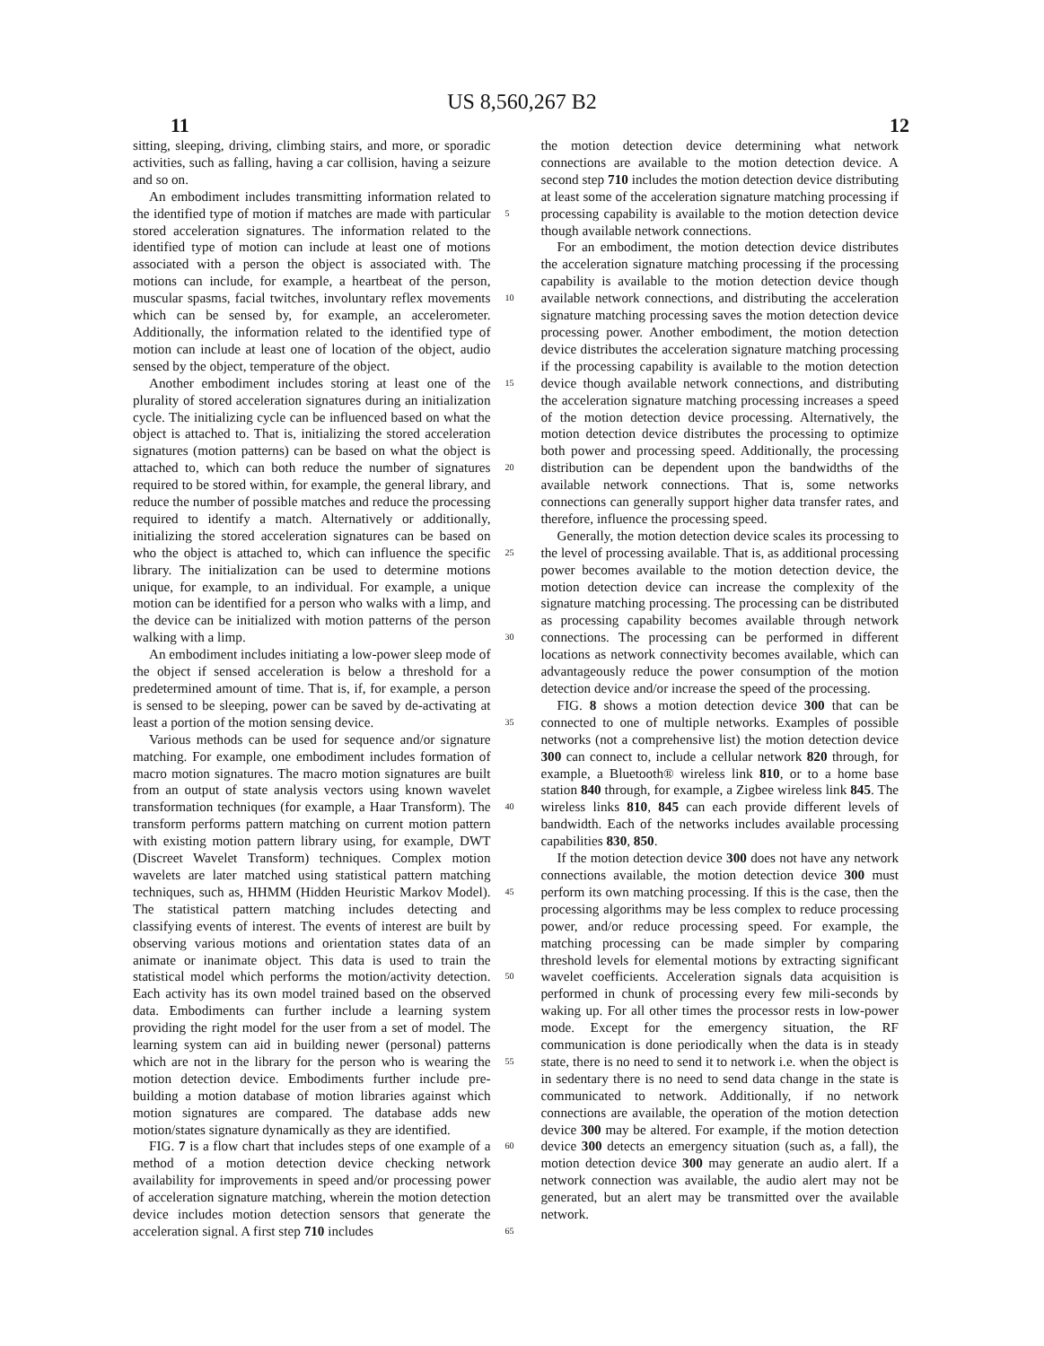US 8,560,267 B2
11 12
sitting, sleeping, driving, climbing stairs, and more, or sporadic activities, such as falling, having a car collision, having a seizure and so on.
An embodiment includes transmitting information related to the identified type of motion if matches are made with particular stored acceleration signatures. The information related to the identified type of motion can include at least one of motions associated with a person the object is associated with. The motions can include, for example, a heartbeat of the person, muscular spasms, facial twitches, involuntary reflex movements which can be sensed by, for example, an accelerometer. Additionally, the information related to the identified type of motion can include at least one of location of the object, audio sensed by the object, temperature of the object.
Another embodiment includes storing at least one of the plurality of stored acceleration signatures during an initialization cycle. The initializing cycle can be influenced based on what the object is attached to. That is, initializing the stored acceleration signatures (motion patterns) can be based on what the object is attached to, which can both reduce the number of signatures required to be stored within, for example, the general library, and reduce the number of possible matches and reduce the processing required to identify a match. Alternatively or additionally, initializing the stored acceleration signatures can be based on who the object is attached to, which can influence the specific library. The initialization can be used to determine motions unique, for example, to an individual. For example, a unique motion can be identified for a person who walks with a limp, and the device can be initialized with motion patterns of the person walking with a limp.
An embodiment includes initiating a low-power sleep mode of the object if sensed acceleration is below a threshold for a predetermined amount of time. That is, if, for example, a person is sensed to be sleeping, power can be saved by de-activating at least a portion of the motion sensing device.
Various methods can be used for sequence and/or signature matching. For example, one embodiment includes formation of macro motion signatures. The macro motion signatures are built from an output of state analysis vectors using known wavelet transformation techniques (for example, a Haar Transform). The transform performs pattern matching on current motion pattern with existing motion pattern library using, for example, DWT (Discreet Wavelet Transform) techniques. Complex motion wavelets are later matched using statistical pattern matching techniques, such as, HHMM (Hidden Heuristic Markov Model). The statistical pattern matching includes detecting and classifying events of interest. The events of interest are built by observing various motions and orientation states data of an animate or inanimate object. This data is used to train the statistical model which performs the motion/activity detection. Each activity has its own model trained based on the observed data. Embodiments can further include a learning system providing the right model for the user from a set of model. The learning system can aid in building newer (personal) patterns which are not in the library for the person who is wearing the motion detection device. Embodiments further include pre-building a motion database of motion libraries against which motion signatures are compared. The database adds new motion/states signature dynamically as they are identified.
FIG. 7 is a flow chart that includes steps of one example of a method of a motion detection device checking network availability for improvements in speed and/or processing power of acceleration signature matching, wherein the motion detection device includes motion detection sensors that generate the acceleration signal. A first step 710 includes
5
10
15
20
25
30
35
40
45
50
55
60
65
the motion detection device determining what network connections are available to the motion detection device. A second step 710 includes the motion detection device distributing at least some of the acceleration signature matching processing if processing capability is available to the motion detection device though available network connections.
For an embodiment, the motion detection device distributes the acceleration signature matching processing if the processing capability is available to the motion detection device though available network connections, and distributing the acceleration signature matching processing saves the motion detection device processing power. Another embodiment, the motion detection device distributes the acceleration signature matching processing if the processing capability is available to the motion detection device though available network connections, and distributing the acceleration signature matching processing increases a speed of the motion detection device processing. Alternatively, the motion detection device distributes the processing to optimize both power and processing speed. Additionally, the processing distribution can be dependent upon the bandwidths of the available network connections. That is, some networks connections can generally support higher data transfer rates, and therefore, influence the processing speed.
Generally, the motion detection device scales its processing to the level of processing available. That is, as additional processing power becomes available to the motion detection device, the motion detection device can increase the complexity of the signature matching processing. The processing can be distributed as processing capability becomes available through network connections. The processing can be performed in different locations as network connectivity becomes available, which can advantageously reduce the power consumption of the motion detection device and/or increase the speed of the processing.
FIG. 8 shows a motion detection device 300 that can be connected to one of multiple networks. Examples of possible networks (not a comprehensive list) the motion detection device 300 can connect to, include a cellular network 820 through, for example, a Bluetooth® wireless link 810, or to a home base station 840 through, for example, a Zigbee wireless link 845. The wireless links 810, 845 can each provide different levels of bandwidth. Each of the networks includes available processing capabilities 830, 850.
If the motion detection device 300 does not have any network connections available, the motion detection device 300 must perform its own matching processing. If this is the case, then the processing algorithms may be less complex to reduce processing power, and/or reduce processing speed. For example, the matching processing can be made simpler by comparing threshold levels for elemental motions by extracting significant wavelet coefficients. Acceleration signals data acquisition is performed in chunk of processing every few mili-seconds by waking up. For all other times the processor rests in low-power mode. Except for the emergency situation, the RF communication is done periodically when the data is in steady state, there is no need to send it to network i.e. when the object is in sedentary there is no need to send data change in the state is communicated to network. Additionally, if no network connections are available, the operation of the motion detection device 300 may be altered. For example, if the motion detection device 300 detects an emergency situation (such as, a fall), the motion detection device 300 may generate an audio alert. If a network connection was available, the audio alert may not be generated, but an alert may be transmitted over the available network.